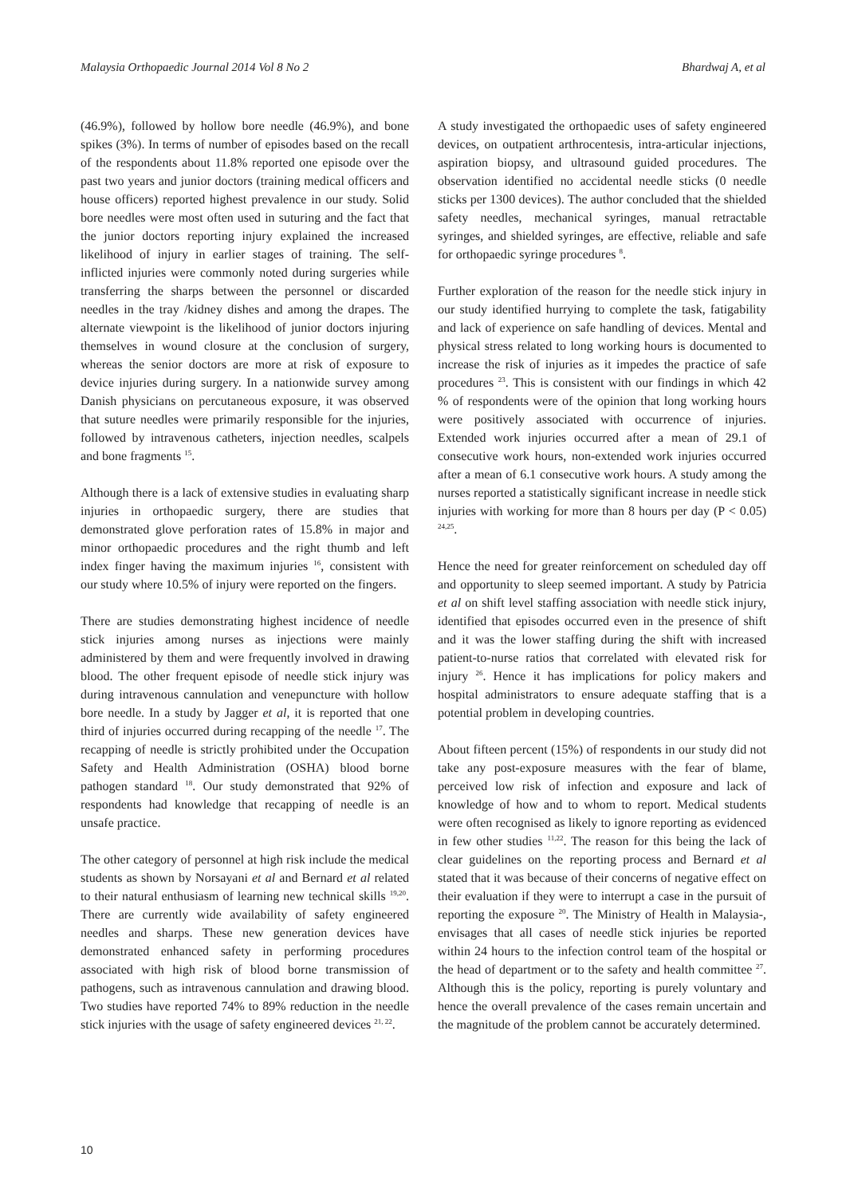Malaysia Orthopaedic Journal 2014 Vol 8 No 2 Bhardwaj A, et al
(46.9%), followed by hollow bore needle (46.9%), and bone spikes (3%). In terms of number of episodes based on the recall of the respondents about 11.8% reported one episode over the past two years and junior doctors (training medical officers and house officers) reported highest prevalence in our study. Solid bore needles were most often used in suturing and the fact that the junior doctors reporting injury explained the increased likelihood of injury in earlier stages of training. The self-inflicted injuries were commonly noted during surgeries while transferring the sharps between the personnel or discarded needles in the tray /kidney dishes and among the drapes. The alternate viewpoint is the likelihood of junior doctors injuring themselves in wound closure at the conclusion of surgery, whereas the senior doctors are more at risk of exposure to device injuries during surgery. In a nationwide survey among Danish physicians on percutaneous exposure, it was observed that suture needles were primarily responsible for the injuries, followed by intravenous catheters, injection needles, scalpels and bone fragments <sup>15</sup>.
Although there is a lack of extensive studies in evaluating sharp injuries in orthopaedic surgery, there are studies that demonstrated glove perforation rates of 15.8% in major and minor orthopaedic procedures and the right thumb and left index finger having the maximum injuries <sup>16</sup>, consistent with our study where 10.5% of injury were reported on the fingers.
There are studies demonstrating highest incidence of needle stick injuries among nurses as injections were mainly administered by them and were frequently involved in drawing blood. The other frequent episode of needle stick injury was during intravenous cannulation and venepuncture with hollow bore needle. In a study by Jagger et al, it is reported that one third of injuries occurred during recapping of the needle <sup>17</sup>. The recapping of needle is strictly prohibited under the Occupation Safety and Health Administration (OSHA) blood borne pathogen standard <sup>18</sup>. Our study demonstrated that 92% of respondents had knowledge that recapping of needle is an unsafe practice.
The other category of personnel at high risk include the medical students as shown by Norsayani et al and Bernard et al related to their natural enthusiasm of learning new technical skills <sup>19,20</sup>. There are currently wide availability of safety engineered needles and sharps. These new generation devices have demonstrated enhanced safety in performing procedures associated with high risk of blood borne transmission of pathogens, such as intravenous cannulation and drawing blood. Two studies have reported 74% to 89% reduction in the needle stick injuries with the usage of safety engineered devices <sup>21, 22</sup>.
A study investigated the orthopaedic uses of safety engineered devices, on outpatient arthrocentesis, intra-articular injections, aspiration biopsy, and ultrasound guided procedures. The observation identified no accidental needle sticks (0 needle sticks per 1300 devices). The author concluded that the shielded safety needles, mechanical syringes, manual retractable syringes, and shielded syringes, are effective, reliable and safe for orthopaedic syringe procedures <sup>8</sup>.
Further exploration of the reason for the needle stick injury in our study identified hurrying to complete the task, fatigability and lack of experience on safe handling of devices. Mental and physical stress related to long working hours is documented to increase the risk of injuries as it impedes the practice of safe procedures <sup>23</sup>. This is consistent with our findings in which 42 % of respondents were of the opinion that long working hours were positively associated with occurrence of injuries. Extended work injuries occurred after a mean of 29.1 of consecutive work hours, non-extended work injuries occurred after a mean of 6.1 consecutive work hours. A study among the nurses reported a statistically significant increase in needle stick injuries with working for more than 8 hours per day (P < 0.05) <sup>24,25</sup>.
Hence the need for greater reinforcement on scheduled day off and opportunity to sleep seemed important. A study by Patricia et al on shift level staffing association with needle stick injury, identified that episodes occurred even in the presence of shift and it was the lower staffing during the shift with increased patient-to-nurse ratios that correlated with elevated risk for injury <sup>26</sup>. Hence it has implications for policy makers and hospital administrators to ensure adequate staffing that is a potential problem in developing countries.
About fifteen percent (15%) of respondents in our study did not take any post-exposure measures with the fear of blame, perceived low risk of infection and exposure and lack of knowledge of how and to whom to report. Medical students were often recognised as likely to ignore reporting as evidenced in few other studies <sup>11,22</sup>. The reason for this being the lack of clear guidelines on the reporting process and Bernard et al stated that it was because of their concerns of negative effect on their evaluation if they were to interrupt a case in the pursuit of reporting the exposure <sup>20</sup>. The Ministry of Health in Malaysia-, envisages that all cases of needle stick injuries be reported within 24 hours to the infection control team of the hospital or the head of department or to the safety and health committee <sup>27</sup>. Although this is the policy, reporting is purely voluntary and hence the overall prevalence of the cases remain uncertain and the magnitude of the problem cannot be accurately determined.
10